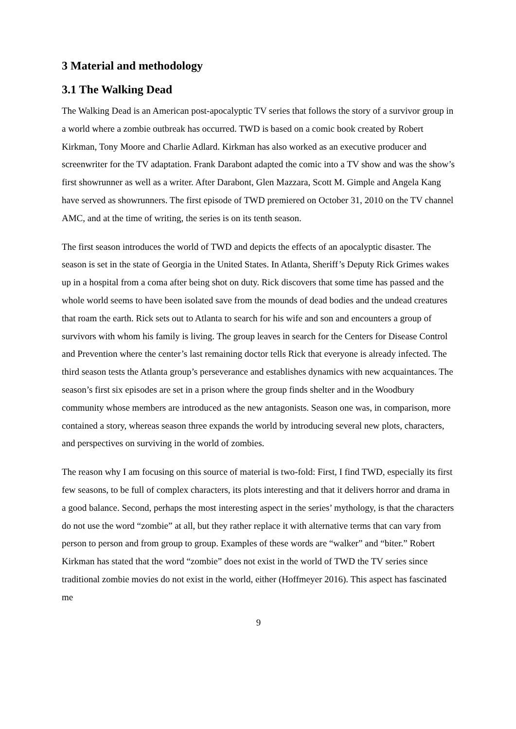3 Material and methodology
3.1 The Walking Dead
The Walking Dead is an American post-apocalyptic TV series that follows the story of a survivor group in a world where a zombie outbreak has occurred. TWD is based on a comic book created by Robert Kirkman, Tony Moore and Charlie Adlard. Kirkman has also worked as an executive producer and screenwriter for the TV adaptation. Frank Darabont adapted the comic into a TV show and was the show’s first showrunner as well as a writer. After Darabont, Glen Mazzara, Scott M. Gimple and Angela Kang have served as showrunners. The first episode of TWD premiered on October 31, 2010 on the TV channel AMC, and at the time of writing, the series is on its tenth season.
The first season introduces the world of TWD and depicts the effects of an apocalyptic disaster. The season is set in the state of Georgia in the United States. In Atlanta, Sheriff’s Deputy Rick Grimes wakes up in a hospital from a coma after being shot on duty. Rick discovers that some time has passed and the whole world seems to have been isolated save from the mounds of dead bodies and the undead creatures that roam the earth. Rick sets out to Atlanta to search for his wife and son and encounters a group of survivors with whom his family is living. The group leaves in search for the Centers for Disease Control and Prevention where the center’s last remaining doctor tells Rick that everyone is already infected. The third season tests the Atlanta group’s perseverance and establishes dynamics with new acquaintances. The season’s first six episodes are set in a prison where the group finds shelter and in the Woodbury community whose members are introduced as the new antagonists. Season one was, in comparison, more contained a story, whereas season three expands the world by introducing several new plots, characters, and perspectives on surviving in the world of zombies.
The reason why I am focusing on this source of material is two-fold: First, I find TWD, especially its first few seasons, to be full of complex characters, its plots interesting and that it delivers horror and drama in a good balance. Second, perhaps the most interesting aspect in the series’ mythology, is that the characters do not use the word “zombie” at all, but they rather replace it with alternative terms that can vary from person to person and from group to group. Examples of these words are “walker” and “biter.” Robert Kirkman has stated that the word “zombie” does not exist in the world of TWD the TV series since traditional zombie movies do not exist in the world, either (Hoffmeyer 2016). This aspect has fascinated me
9